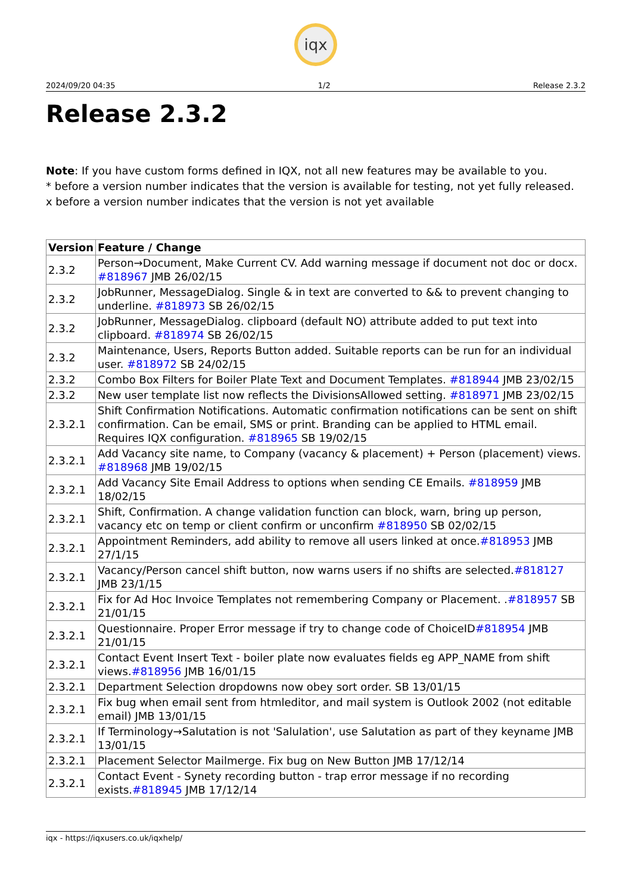iqx
2024/09/20 04:35 1/2 Release 2.3.2
Release 2.3.2
Note: If you have custom forms defined in IQX, not all new features may be available to you.
* before a version number indicates that the version is available for testing, not yet fully released.
x before a version number indicates that the version is not yet available
| Version | Feature / Change |
| --- | --- |
| 2.3.2 | Person→Document, Make Current CV. Add warning message if document not doc or docx. #818967 JMB 26/02/15 |
| 2.3.2 | JobRunner, MessageDialog. Single & in text are converted to && to prevent changing to underline. #818973 SB 26/02/15 |
| 2.3.2 | JobRunner, MessageDialog. clipboard (default NO) attribute added to put text into clipboard. #818974 SB 26/02/15 |
| 2.3.2 | Maintenance, Users, Reports Button added. Suitable reports can be run for an individual user. #818972 SB 24/02/15 |
| 2.3.2 | Combo Box Filters for Boiler Plate Text and Document Templates. #818944 JMB 23/02/15 |
| 2.3.2 | New user template list now reflects the DivisionsAllowed setting. #818971 JMB 23/02/15 |
| 2.3.2.1 | Shift Confirmation Notifications. Automatic confirmation notifications can be sent on shift confirmation. Can be email, SMS or print. Branding can be applied to HTML email. Requires IQX configuration. #818965 SB 19/02/15 |
| 2.3.2.1 | Add Vacancy site name, to Company (vacancy & placement) + Person (placement) views. #818968 JMB 19/02/15 |
| 2.3.2.1 | Add Vacancy Site Email Address to options when sending CE Emails. #818959 JMB 18/02/15 |
| 2.3.2.1 | Shift, Confirmation. A change validation function can block, warn, bring up person, vacancy etc on temp or client confirm or unconfirm #818950 SB 02/02/15 |
| 2.3.2.1 | Appointment Reminders, add ability to remove all users linked at once. #818953 JMB 27/1/15 |
| 2.3.2.1 | Vacancy/Person cancel shift button, now warns users if no shifts are selected. #818127 JMB 23/1/15 |
| 2.3.2.1 | Fix for Ad Hoc Invoice Templates not remembering Company or Placement. . #818957 SB 21/01/15 |
| 2.3.2.1 | Questionnaire. Proper Error message if try to change code of ChoiceID #818954 JMB 21/01/15 |
| 2.3.2.1 | Contact Event Insert Text - boiler plate now evaluates fields eg APP_NAME from shift views. #818956 JMB 16/01/15 |
| 2.3.2.1 | Department Selection dropdowns now obey sort order. SB 13/01/15 |
| 2.3.2.1 | Fix bug when email sent from htmleditor, and mail system is Outlook 2002 (not editable email) JMB 13/01/15 |
| 2.3.2.1 | If Terminology→Salutation is not 'Salulation', use Salutation as part of they keyname JMB 13/01/15 |
| 2.3.2.1 | Placement Selector Mailmerge. Fix bug on New Button JMB 17/12/14 |
| 2.3.2.1 | Contact Event - Synety recording button - trap error message if no recording exists. #818945 JMB 17/12/14 |
iqx - https://iqxusers.co.uk/iqxhelp/